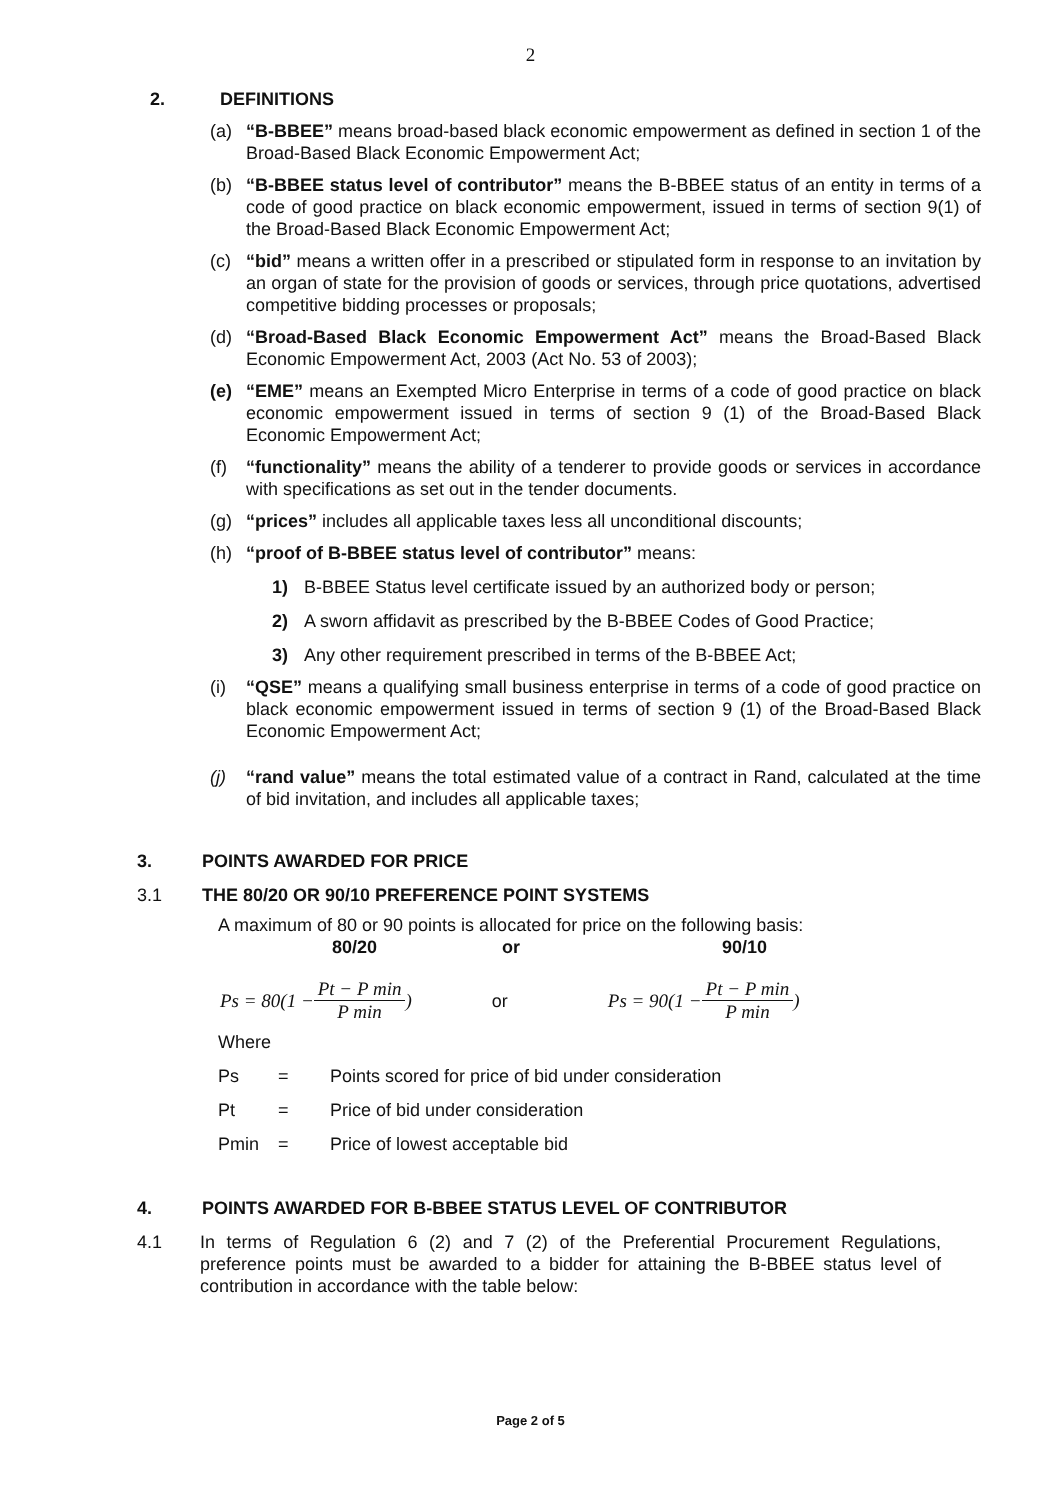2
2. DEFINITIONS
(a) “B-BBEE” means broad-based black economic empowerment as defined in section 1 of the Broad-Based Black Economic Empowerment Act;
(b) “B-BBEE status level of contributor” means the B-BBEE status of an entity in terms of a code of good practice on black economic empowerment, issued in terms of section 9(1) of the Broad-Based Black Economic Empowerment Act;
(c) “bid” means a written offer in a prescribed or stipulated form in response to an invitation by an organ of state for the provision of goods or services, through price quotations, advertised competitive bidding processes or proposals;
(d) “Broad-Based Black Economic Empowerment Act” means the Broad-Based Black Economic Empowerment Act, 2003 (Act No. 53 of 2003);
(e) “EME” means an Exempted Micro Enterprise in terms of a code of good practice on black economic empowerment issued in terms of section 9 (1) of the Broad-Based Black Economic Empowerment Act;
(f) “functionality” means the ability of a tenderer to provide goods or services in accordance with specifications as set out in the tender documents.
(g) “prices” includes all applicable taxes less all unconditional discounts;
(h) “proof of B-BBEE status level of contributor” means:
1) B-BBEE Status level certificate issued by an authorized body or person;
2) A sworn affidavit as prescribed by the B-BBEE Codes of Good Practice;
3) Any other requirement prescribed in terms of the B-BBEE Act;
(i) “QSE” means a qualifying small business enterprise in terms of a code of good practice on black economic empowerment issued in terms of section 9 (1) of the Broad-Based Black Economic Empowerment Act;
(j) “rand value” means the total estimated value of a contract in Rand, calculated at the time of bid invitation, and includes all applicable taxes;
3. POINTS AWARDED FOR PRICE
3.1 THE 80/20 OR 90/10 PREFERENCE POINT SYSTEMS
A maximum of 80 or 90 points is allocated for price on the following basis:
80/20 or 90/10
Ps = 80(1 − Pt − P min P min) or Ps = 90(1 − Pt − P min P min)
Where
Ps = Points scored for price of bid under consideration
Pt = Price of bid under consideration
Pmin = Price of lowest acceptable bid
4. POINTS AWARDED FOR B-BBEE STATUS LEVEL OF CONTRIBUTOR
4.1 In terms of Regulation 6 (2) and 7 (2) of the Preferential Procurement Regulations, preference points must be awarded to a bidder for attaining the B-BBEE status level of contribution in accordance with the table below:
Page 2 of 5